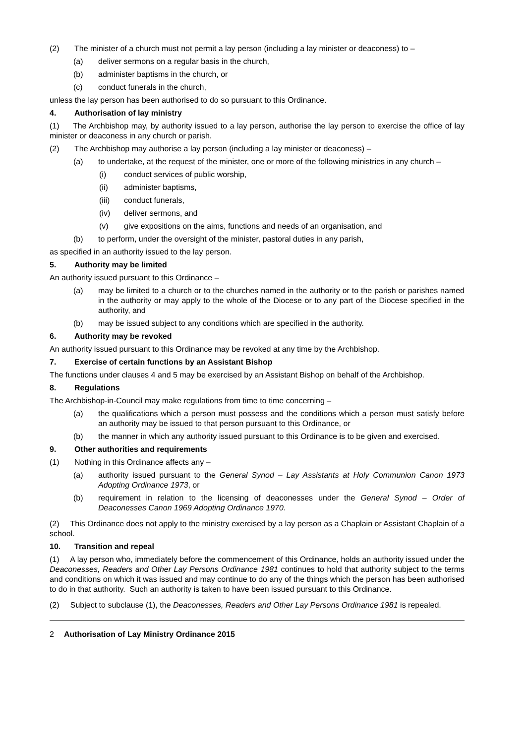(2) The minister of a church must not permit a lay person (including a lay minister or deaconess) to –
(a) deliver sermons on a regular basis in the church,
(b) administer baptisms in the church, or
(c) conduct funerals in the church,
unless the lay person has been authorised to do so pursuant to this Ordinance.
4. Authorisation of lay ministry
(1) The Archbishop may, by authority issued to a lay person, authorise the lay person to exercise the office of lay minister or deaconess in any church or parish.
(2) The Archbishop may authorise a lay person (including a lay minister or deaconess) –
(a) to undertake, at the request of the minister, one or more of the following ministries in any church –
(i) conduct services of public worship,
(ii) administer baptisms,
(iii) conduct funerals,
(iv) deliver sermons, and
(v) give expositions on the aims, functions and needs of an organisation, and
(b) to perform, under the oversight of the minister, pastoral duties in any parish,
as specified in an authority issued to the lay person.
5. Authority may be limited
An authority issued pursuant to this Ordinance –
(a) may be limited to a church or to the churches named in the authority or to the parish or parishes named in the authority or may apply to the whole of the Diocese or to any part of the Diocese specified in the authority, and
(b) may be issued subject to any conditions which are specified in the authority.
6. Authority may be revoked
An authority issued pursuant to this Ordinance may be revoked at any time by the Archbishop.
7. Exercise of certain functions by an Assistant Bishop
The functions under clauses 4 and 5 may be exercised by an Assistant Bishop on behalf of the Archbishop.
8. Regulations
The Archbishop-in-Council may make regulations from time to time concerning –
(a) the qualifications which a person must possess and the conditions which a person must satisfy before an authority may be issued to that person pursuant to this Ordinance, or
(b) the manner in which any authority issued pursuant to this Ordinance is to be given and exercised.
9. Other authorities and requirements
(1) Nothing in this Ordinance affects any –
(a) authority issued pursuant to the General Synod – Lay Assistants at Holy Communion Canon 1973 Adopting Ordinance 1973, or
(b) requirement in relation to the licensing of deaconesses under the General Synod – Order of Deaconesses Canon 1969 Adopting Ordinance 1970.
(2) This Ordinance does not apply to the ministry exercised by a lay person as a Chaplain or Assistant Chaplain of a school.
10. Transition and repeal
(1) A lay person who, immediately before the commencement of this Ordinance, holds an authority issued under the Deaconesses, Readers and Other Lay Persons Ordinance 1981 continues to hold that authority subject to the terms and conditions on which it was issued and may continue to do any of the things which the person has been authorised to do in that authority. Such an authority is taken to have been issued pursuant to this Ordinance.
(2) Subject to subclause (1), the Deaconesses, Readers and Other Lay Persons Ordinance 1981 is repealed.
2 Authorisation of Lay Ministry Ordinance 2015